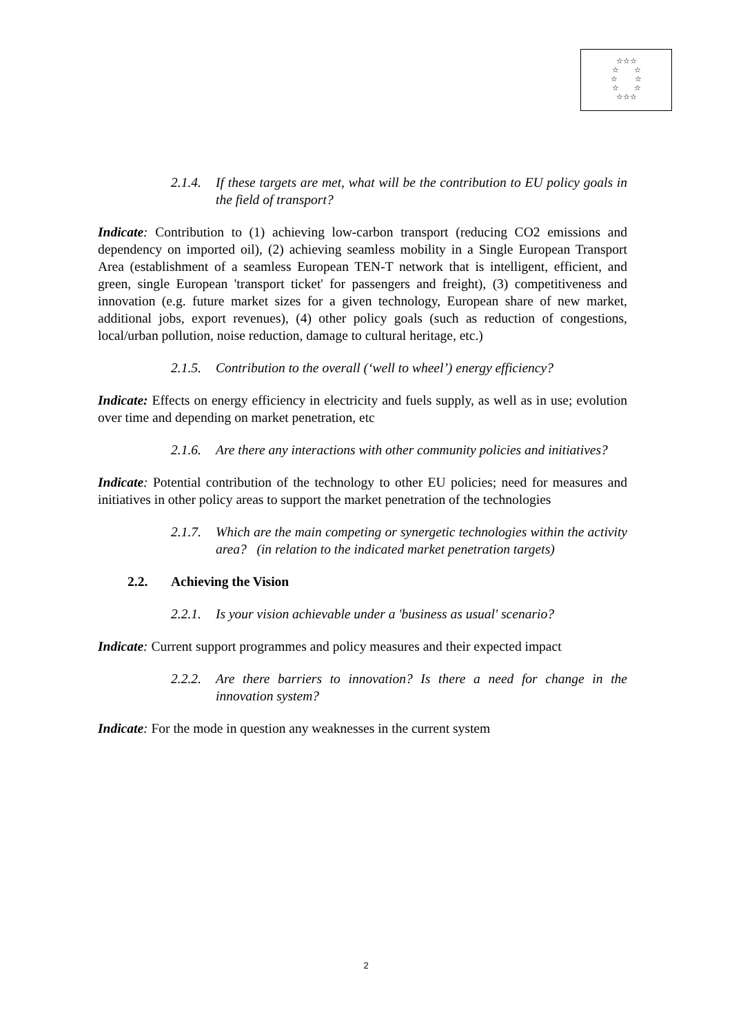☆☆☆
☆ ☆
☆ ☆
☆ ☆
☆☆☆
2.1.4. If these targets are met, what will be the contribution to EU policy goals in the field of transport?
Indicate: Contribution to (1) achieving low-carbon transport (reducing CO2 emissions and dependency on imported oil), (2) achieving seamless mobility in a Single European Transport Area (establishment of a seamless European TEN-T network that is intelligent, efficient, and green, single European 'transport ticket' for passengers and freight), (3) competitiveness and innovation (e.g. future market sizes for a given technology, European share of new market, additional jobs, export revenues), (4) other policy goals (such as reduction of congestions, local/urban pollution, noise reduction, damage to cultural heritage, etc.)
2.1.5. Contribution to the overall (‘well to wheel’) energy efficiency?
Indicate: Effects on energy efficiency in electricity and fuels supply, as well as in use; evolution over time and depending on market penetration, etc
2.1.6. Are there any interactions with other community policies and initiatives?
Indicate: Potential contribution of the technology to other EU policies; need for measures and initiatives in other policy areas to support the market penetration of the technologies
2.1.7. Which are the main competing or synergetic technologies within the activity area? (in relation to the indicated market penetration targets)
2.2. Achieving the Vision
2.2.1. Is your vision achievable under a 'business as usual' scenario?
Indicate: Current support programmes and policy measures and their expected impact
2.2.2. Are there barriers to innovation? Is there a need for change in the innovation system?
Indicate: For the mode in question any weaknesses in the current system
2